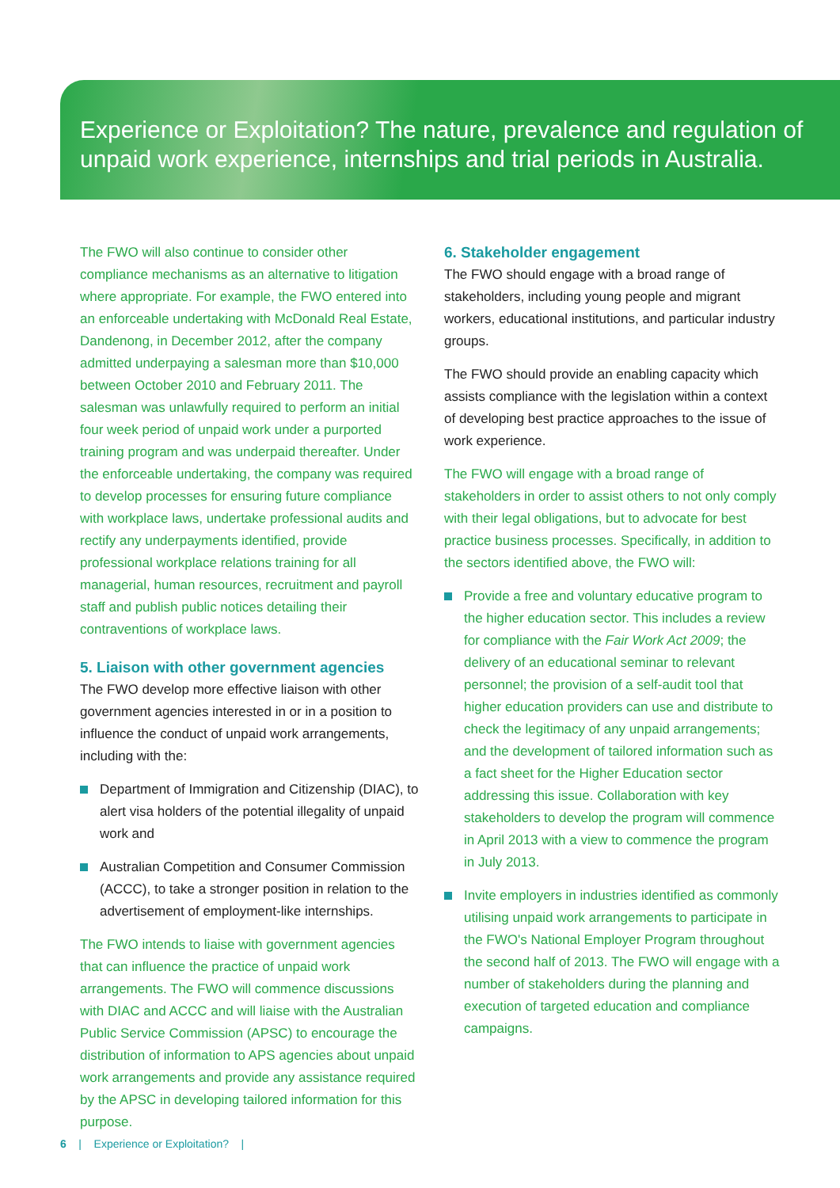Experience or Exploitation? The nature, prevalence and regulation of unpaid work experience, internships and trial periods in Australia.
The FWO will also continue to consider other compliance mechanisms as an alternative to litigation where appropriate. For example, the FWO entered into an enforceable undertaking with McDonald Real Estate, Dandenong, in December 2012, after the company admitted underpaying a salesman more than $10,000 between October 2010 and February 2011. The salesman was unlawfully required to perform an initial four week period of unpaid work under a purported training program and was underpaid thereafter. Under the enforceable undertaking, the company was required to develop processes for ensuring future compliance with workplace laws, undertake professional audits and rectify any underpayments identified, provide professional workplace relations training for all managerial, human resources, recruitment and payroll staff and publish public notices detailing their contraventions of workplace laws.
5. Liaison with other government agencies
The FWO develop more effective liaison with other government agencies interested in or in a position to influence the conduct of unpaid work arrangements, including with the:
Department of Immigration and Citizenship (DIAC), to alert visa holders of the potential illegality of unpaid work and
Australian Competition and Consumer Commission (ACCC), to take a stronger position in relation to the advertisement of employment-like internships.
The FWO intends to liaise with government agencies that can influence the practice of unpaid work arrangements. The FWO will commence discussions with DIAC and ACCC and will liaise with the Australian Public Service Commission (APSC) to encourage the distribution of information to APS agencies about unpaid work arrangements and provide any assistance required by the APSC in developing tailored information for this purpose.
6. Stakeholder engagement
The FWO should engage with a broad range of stakeholders, including young people and migrant workers, educational institutions, and particular industry groups.
The FWO should provide an enabling capacity which assists compliance with the legislation within a context of developing best practice approaches to the issue of work experience.
The FWO will engage with a broad range of stakeholders in order to assist others to not only comply with their legal obligations, but to advocate for best practice business processes. Specifically, in addition to the sectors identified above, the FWO will:
Provide a free and voluntary educative program to the higher education sector. This includes a review for compliance with the Fair Work Act 2009; the delivery of an educational seminar to relevant personnel; the provision of a self-audit tool that higher education providers can use and distribute to check the legitimacy of any unpaid arrangements; and the development of tailored information such as a fact sheet for the Higher Education sector addressing this issue. Collaboration with key stakeholders to develop the program will commence in April 2013 with a view to commence the program in July 2013.
Invite employers in industries identified as commonly utilising unpaid work arrangements to participate in the FWO's National Employer Program throughout the second half of 2013. The FWO will engage with a number of stakeholders during the planning and execution of targeted education and compliance campaigns.
6 | Experience or Exploitation? |